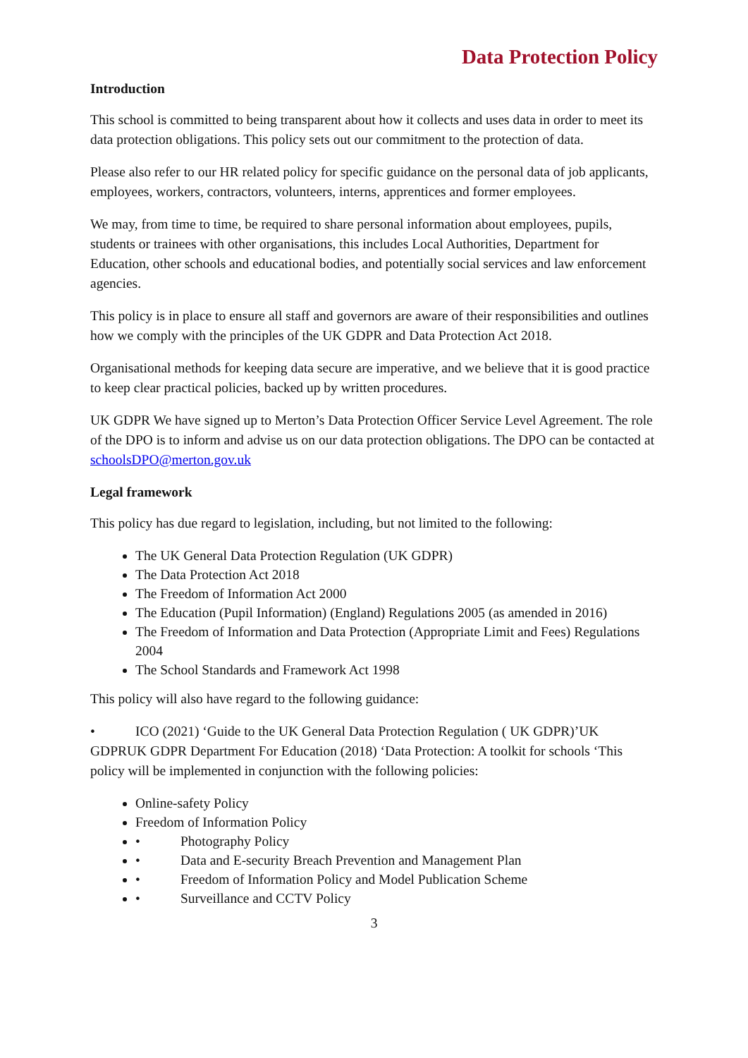Data Protection Policy
Introduction
This school is committed to being transparent about how it collects and uses data in order to meet its data protection obligations. This policy sets out our commitment to the protection of data.
Please also refer to our HR related policy for specific guidance on the personal data of job applicants, employees, workers, contractors, volunteers, interns, apprentices and former employees.
We may, from time to time, be required to share personal information about employees, pupils, students or trainees with other organisations, this includes Local Authorities, Department for Education, other schools and educational bodies, and potentially social services and law enforcement agencies.
This policy is in place to ensure all staff and governors are aware of their responsibilities and outlines how we comply with the principles of the UK GDPR and Data Protection Act 2018.
Organisational methods for keeping data secure are imperative, and we believe that it is good practice to keep clear practical policies, backed up by written procedures.
UK GDPR We have signed up to Merton’s Data Protection Officer Service Level Agreement. The role of the DPO is to inform and advise us on our data protection obligations. The DPO can be contacted at schoolsDPO@merton.gov.uk
Legal framework
This policy has due regard to legislation, including, but not limited to the following:
The UK General Data Protection Regulation (UK GDPR)
The Data Protection Act 2018
The Freedom of Information Act 2000
The Education (Pupil Information) (England) Regulations 2005 (as amended in 2016)
The Freedom of Information and Data Protection (Appropriate Limit and Fees) Regulations 2004
The School Standards and Framework Act 1998
This policy will also have regard to the following guidance:
• ICO (2021) ‘Guide to the UK General Data Protection Regulation ( UK GDPR)’UK GDPRUK GDPR Department For Education (2018) ‘Data Protection: A toolkit for schools ‘This policy will be implemented in conjunction with the following policies:
Online-safety Policy
Freedom of Information Policy
• Photography Policy
• Data and E-security Breach Prevention and Management Plan
• Freedom of Information Policy and Model Publication Scheme
• Surveillance and CCTV Policy
3